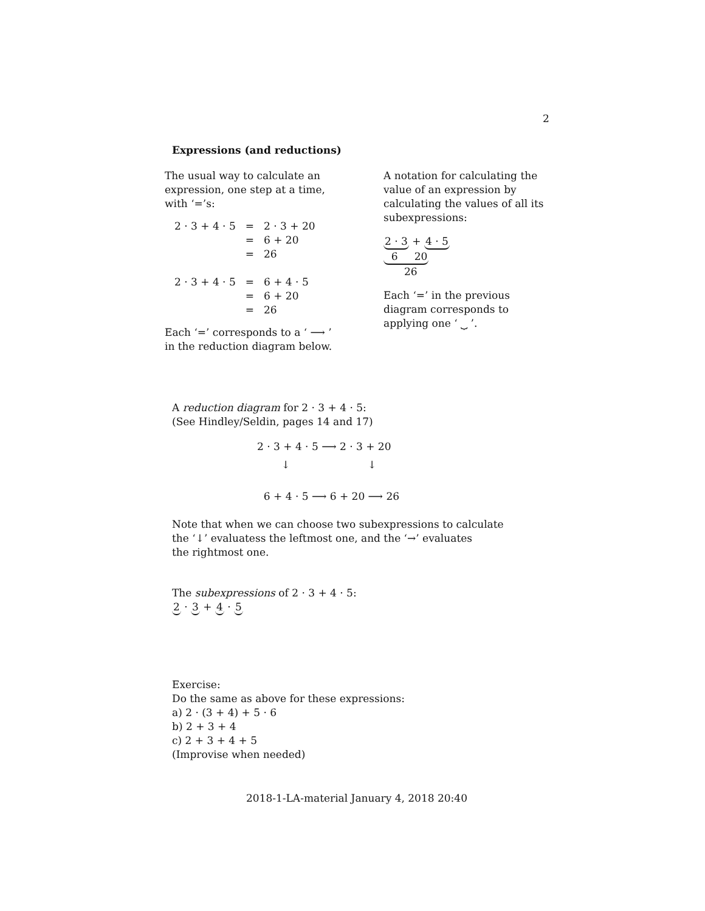2
Expressions (and reductions)
The usual way to calculate an expression, one step at a time, with ‘=’s:
| 2 · 3 + 4 · 5 | = | 2 · 3 + 20 |
| | = | 6 + 20 |
| | = | 26 |
| 2 · 3 + 4 · 5 | = | 6 + 4 · 5 |
| | = | 6 + 20 |
| | = | 26 |
Each ‘=’ corresponds to a ‘ ⟶ ’ in the reduction diagram below.
A notation for calculating the value of an expression by calculating the values of all its subexpressions:
2 · 3 + 4 · 5
6 20
26
Each ‘=’ in the previous diagram corresponds to applying one ‘ ⏟ ’.
A reduction diagram for 2 · 3 + 4 · 5:
(See Hindley/Seldin, pages 14 and 17)
2 · 3 + 4 · 5 ⟶ 2 · 3 + 20
↓ ↓
6 + 4 · 5 ⟶ 6 + 20 ⟶ 26
Note that when we can choose two subexpressions to calculate
the ‘↓’ evaluatess the leftmost one, and the ‘→’ evaluates
the rightmost one.
The subexpressions of 2 · 3 + 4 · 5:
2 · 3 + 4 · 5
Exercise:
Do the same as above for these expressions:
a) 2 · (3 + 4) + 5 · 6
b) 2 + 3 + 4
c) 2 + 3 + 4 + 5
(Improvise when needed)
2018-1-LA-material January 4, 2018 20:40